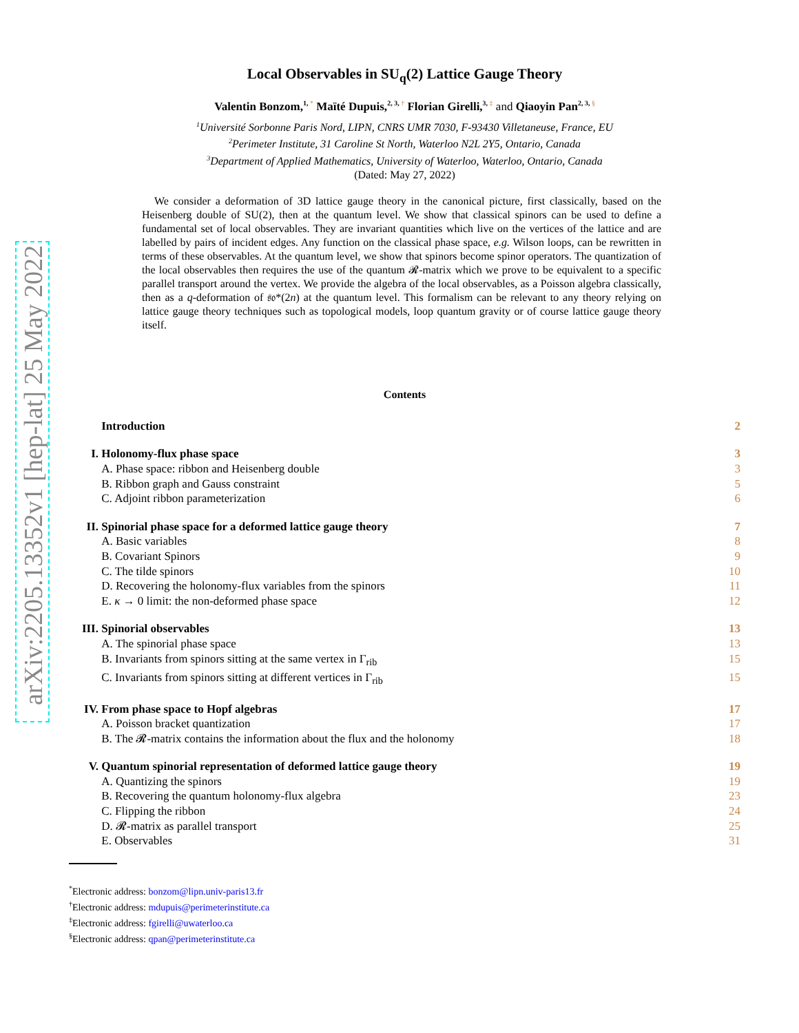arXiv:2205.13352v1 [hep-lat] 25 May 2022
Local Observables in SU<sub>q</sub>(2) Lattice Gauge Theory
Valentin Bonzom,<sup>1, *</sup> Maïté Dupuis,<sup>2, 3, †</sup> Florian Girelli,<sup>3, ‡</sup> and Qiaoyin Pan<sup>2, 3, §</sup>
<sup>1</sup> Université Sorbonne Paris Nord, LIPN, CNRS UMR 7030, F-93430 Villetaneuse, France, EU
<sup>2</sup> Perimeter Institute, 31 Caroline St North, Waterloo N2L 2Y5, Ontario, Canada
<sup>3</sup> Department of Applied Mathematics, University of Waterloo, Waterloo, Ontario, Canada
(Dated: May 27, 2022)
We consider a deformation of 3D lattice gauge theory in the canonical picture, first classically, based on the Heisenberg double of SU(2), then at the quantum level. We show that classical spinors can be used to define a fundamental set of local observables. They are invariant quantities which live on the vertices of the lattice and are labelled by pairs of incident edges. Any function on the classical phase space, e.g. Wilson loops, can be rewritten in terms of these observables. At the quantum level, we show that spinors become spinor operators. The quantization of the local observables then requires the use of the quantum 𝓡-matrix which we prove to be equivalent to a specific parallel transport around the vertex. We provide the algebra of the local observables, as a Poisson algebra classically, then as a q-deformation of 𝔰𝔬*(2n) at the quantum level. This formalism can be relevant to any theory relying on lattice gauge theory techniques such as topological models, loop quantum gravity or of course lattice gauge theory itself.
Contents
Introduction 2
I. Holonomy-flux phase space 3
A. Phase space: ribbon and Heisenberg double 3
B. Ribbon graph and Gauss constraint 5
C. Adjoint ribbon parameterization 6
II. Spinorial phase space for a deformed lattice gauge theory 7
A. Basic variables 8
B. Covariant Spinors 9
C. The tilde spinors 10
D. Recovering the holonomy-flux variables from the spinors 11
E. κ → 0 limit: the non-deformed phase space 12
III. Spinorial observables 13
A. The spinorial phase space 13
B. Invariants from spinors sitting at the same vertex in Γ<sub>rib</sub> 15
C. Invariants from spinors sitting at different vertices in Γ<sub>rib</sub> 15
IV. From phase space to Hopf algebras 17
A. Poisson bracket quantization 17
B. The 𝓡-matrix contains the information about the flux and the holonomy 18
V. Quantum spinorial representation of deformed lattice gauge theory 19
A. Quantizing the spinors 19
B. Recovering the quantum holonomy-flux algebra 23
C. Flipping the ribbon 24
D. 𝓡-matrix as parallel transport 25
E. Observables 31
<sup>*</sup> Electronic address: bonzom@lipn.univ-paris13.fr
<sup>†</sup> Electronic address: mdupuis@perimeterinstitute.ca
<sup>‡</sup> Electronic address: fgirelli@uwaterloo.ca
<sup>§</sup> Electronic address: qpan@perimeterinstitute.ca